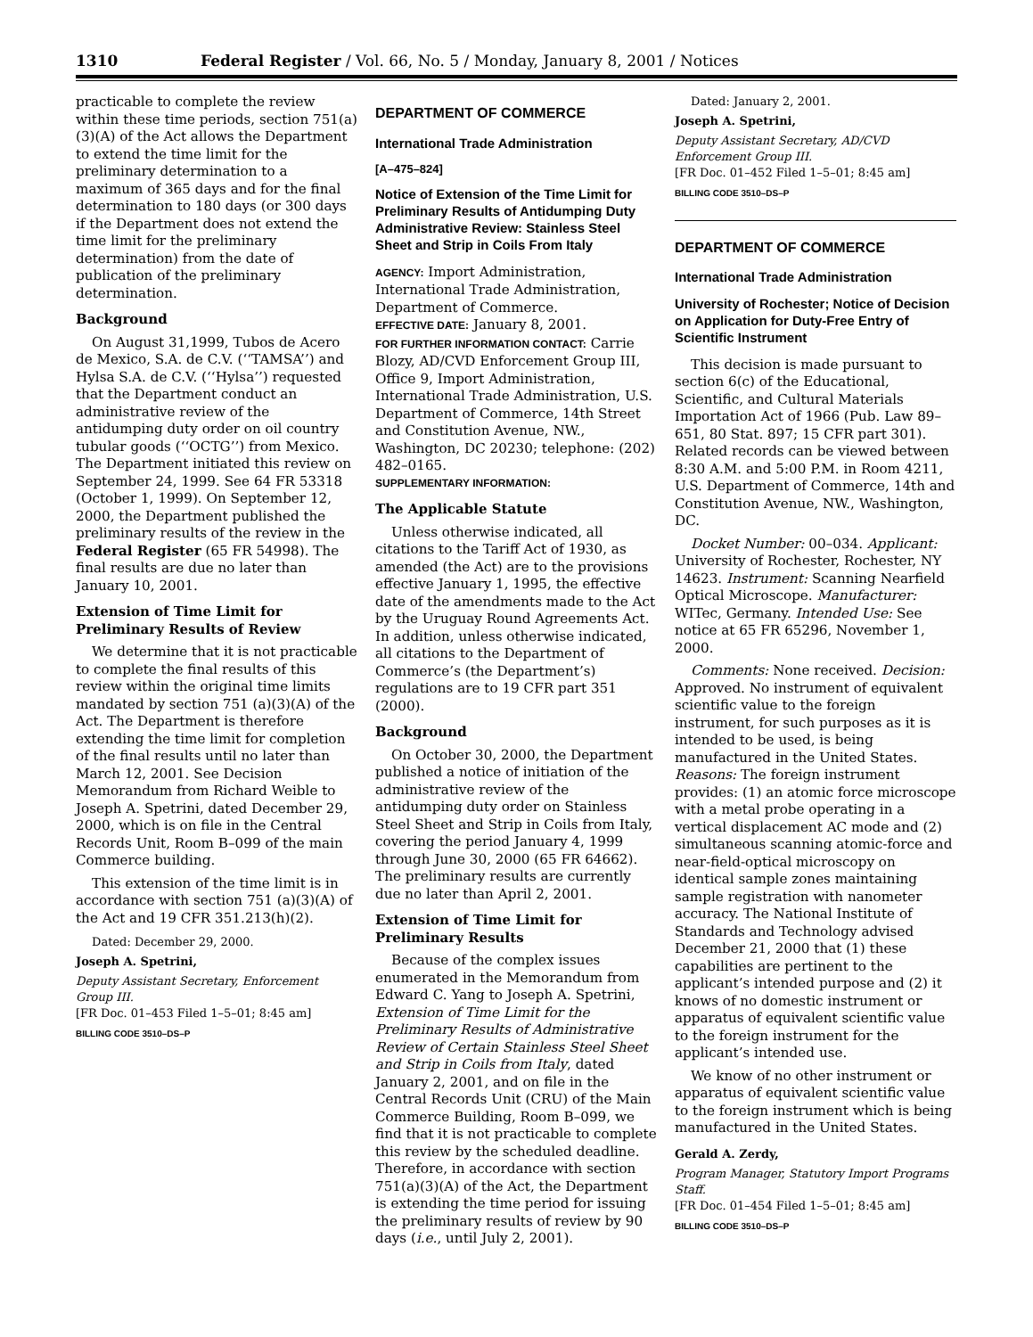1310 Federal Register / Vol. 66, No. 5 / Monday, January 8, 2001 / Notices
practicable to complete the review within these time periods, section 751(a)(3)(A) of the Act allows the Department to extend the time limit for the preliminary determination to a maximum of 365 days and for the final determination to 180 days (or 300 days if the Department does not extend the time limit for the preliminary determination) from the date of publication of the preliminary determination.
Background
On August 31,1999, Tubos de Acero de Mexico, S.A. de C.V. (‘‘TAMSA’’) and Hylsa S.A. de C.V. (‘‘Hylsa’’) requested that the Department conduct an administrative review of the antidumping duty order on oil country tubular goods (‘‘OCTG’’) from Mexico. The Department initiated this review on September 24, 1999. See 64 FR 53318 (October 1, 1999). On September 12, 2000, the Department published the preliminary results of the review in the Federal Register (65 FR 54998). The final results are due no later than January 10, 2001.
Extension of Time Limit for Preliminary Results of Review
We determine that it is not practicable to complete the final results of this review within the original time limits mandated by section 751 (a)(3)(A) of the Act. The Department is therefore extending the time limit for completion of the final results until no later than March 12, 2001. See Decision Memorandum from Richard Weible to Joseph A. Spetrini, dated December 29, 2000, which is on file in the Central Records Unit, Room B–099 of the main Commerce building.
This extension of the time limit is in accordance with section 751 (a)(3)(A) of the Act and 19 CFR 351.213(h)(2).
Dated: December 29, 2000.
Joseph A. Spetrini,
Deputy Assistant Secretary, Enforcement Group III.
[FR Doc. 01–453 Filed 1–5–01; 8:45 am]
BILLING CODE 3510–DS–P
DEPARTMENT OF COMMERCE
International Trade Administration
[A–475–824]
Notice of Extension of the Time Limit for Preliminary Results of Antidumping Duty Administrative Review: Stainless Steel Sheet and Strip in Coils From Italy
AGENCY: Import Administration, International Trade Administration, Department of Commerce.
EFFECTIVE DATE: January 8, 2001.
FOR FURTHER INFORMATION CONTACT: Carrie Blozy, AD/CVD Enforcement Group III, Office 9, Import Administration, International Trade Administration, U.S. Department of Commerce, 14th Street and Constitution Avenue, NW., Washington, DC 20230; telephone: (202) 482–0165.
SUPPLEMENTARY INFORMATION:
The Applicable Statute
Unless otherwise indicated, all citations to the Tariff Act of 1930, as amended (the Act) are to the provisions effective January 1, 1995, the effective date of the amendments made to the Act by the Uruguay Round Agreements Act. In addition, unless otherwise indicated, all citations to the Department of Commerce’s (the Department’s) regulations are to 19 CFR part 351 (2000).
Background
On October 30, 2000, the Department published a notice of initiation of the administrative review of the antidumping duty order on Stainless Steel Sheet and Strip in Coils from Italy, covering the period January 4, 1999 through June 30, 2000 (65 FR 64662). The preliminary results are currently due no later than April 2, 2001.
Extension of Time Limit for Preliminary Results
Because of the complex issues enumerated in the Memorandum from Edward C. Yang to Joseph A. Spetrini, Extension of Time Limit for the Preliminary Results of Administrative Review of Certain Stainless Steel Sheet and Strip in Coils from Italy, dated January 2, 2001, and on file in the Central Records Unit (CRU) of the Main Commerce Building, Room B–099, we find that it is not practicable to complete this review by the scheduled deadline. Therefore, in accordance with section 751(a)(3)(A) of the Act, the Department is extending the time period for issuing the preliminary results of review by 90 days (i.e., until July 2, 2001).
Dated: January 2, 2001.
Joseph A. Spetrini,
Deputy Assistant Secretary, AD/CVD Enforcement Group III.
[FR Doc. 01–452 Filed 1–5–01; 8:45 am]
BILLING CODE 3510–DS–P
DEPARTMENT OF COMMERCE
International Trade Administration
University of Rochester; Notice of Decision on Application for Duty-Free Entry of Scientific Instrument
This decision is made pursuant to section 6(c) of the Educational, Scientific, and Cultural Materials Importation Act of 1966 (Pub. Law 89–651, 80 Stat. 897; 15 CFR part 301). Related records can be viewed between 8:30 A.M. and 5:00 P.M. in Room 4211, U.S. Department of Commerce, 14th and Constitution Avenue, NW., Washington, DC.
Docket Number: 00–034. Applicant: University of Rochester, Rochester, NY 14623. Instrument: Scanning Nearfield Optical Microscope. Manufacturer: WITec, Germany. Intended Use: See notice at 65 FR 65296, November 1, 2000.
Comments: None received. Decision: Approved. No instrument of equivalent scientific value to the foreign instrument, for such purposes as it is intended to be used, is being manufactured in the United States. Reasons: The foreign instrument provides: (1) an atomic force microscope with a metal probe operating in a vertical displacement AC mode and (2) simultaneous scanning atomic-force and near-field-optical microscopy on identical sample zones maintaining sample registration with nanometer accuracy. The National Institute of Standards and Technology advised December 21, 2000 that (1) these capabilities are pertinent to the applicant’s intended purpose and (2) it knows of no domestic instrument or apparatus of equivalent scientific value to the foreign instrument for the applicant’s intended use.
We know of no other instrument or apparatus of equivalent scientific value to the foreign instrument which is being manufactured in the United States.
Gerald A. Zerdy,
Program Manager, Statutory Import Programs Staff.
[FR Doc. 01–454 Filed 1–5–01; 8:45 am]
BILLING CODE 3510–DS–P